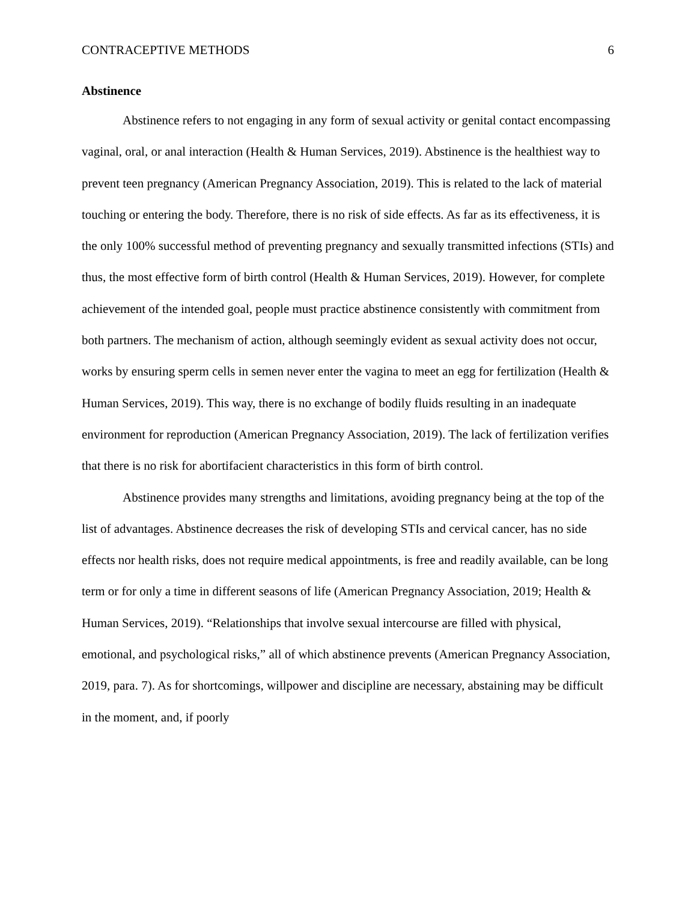CONTRACEPTIVE METHODS 6
Abstinence
Abstinence refers to not engaging in any form of sexual activity or genital contact encompassing vaginal, oral, or anal interaction (Health & Human Services, 2019). Abstinence is the healthiest way to prevent teen pregnancy (American Pregnancy Association, 2019). This is related to the lack of material touching or entering the body. Therefore, there is no risk of side effects. As far as its effectiveness, it is the only 100% successful method of preventing pregnancy and sexually transmitted infections (STIs) and thus, the most effective form of birth control (Health & Human Services, 2019). However, for complete achievement of the intended goal, people must practice abstinence consistently with commitment from both partners. The mechanism of action, although seemingly evident as sexual activity does not occur, works by ensuring sperm cells in semen never enter the vagina to meet an egg for fertilization (Health & Human Services, 2019). This way, there is no exchange of bodily fluids resulting in an inadequate environment for reproduction (American Pregnancy Association, 2019). The lack of fertilization verifies that there is no risk for abortifacient characteristics in this form of birth control.
Abstinence provides many strengths and limitations, avoiding pregnancy being at the top of the list of advantages. Abstinence decreases the risk of developing STIs and cervical cancer, has no side effects nor health risks, does not require medical appointments, is free and readily available, can be long term or for only a time in different seasons of life (American Pregnancy Association, 2019; Health & Human Services, 2019). “Relationships that involve sexual intercourse are filled with physical, emotional, and psychological risks,” all of which abstinence prevents (American Pregnancy Association, 2019, para. 7). As for shortcomings, willpower and discipline are necessary, abstaining may be difficult in the moment, and, if poorly